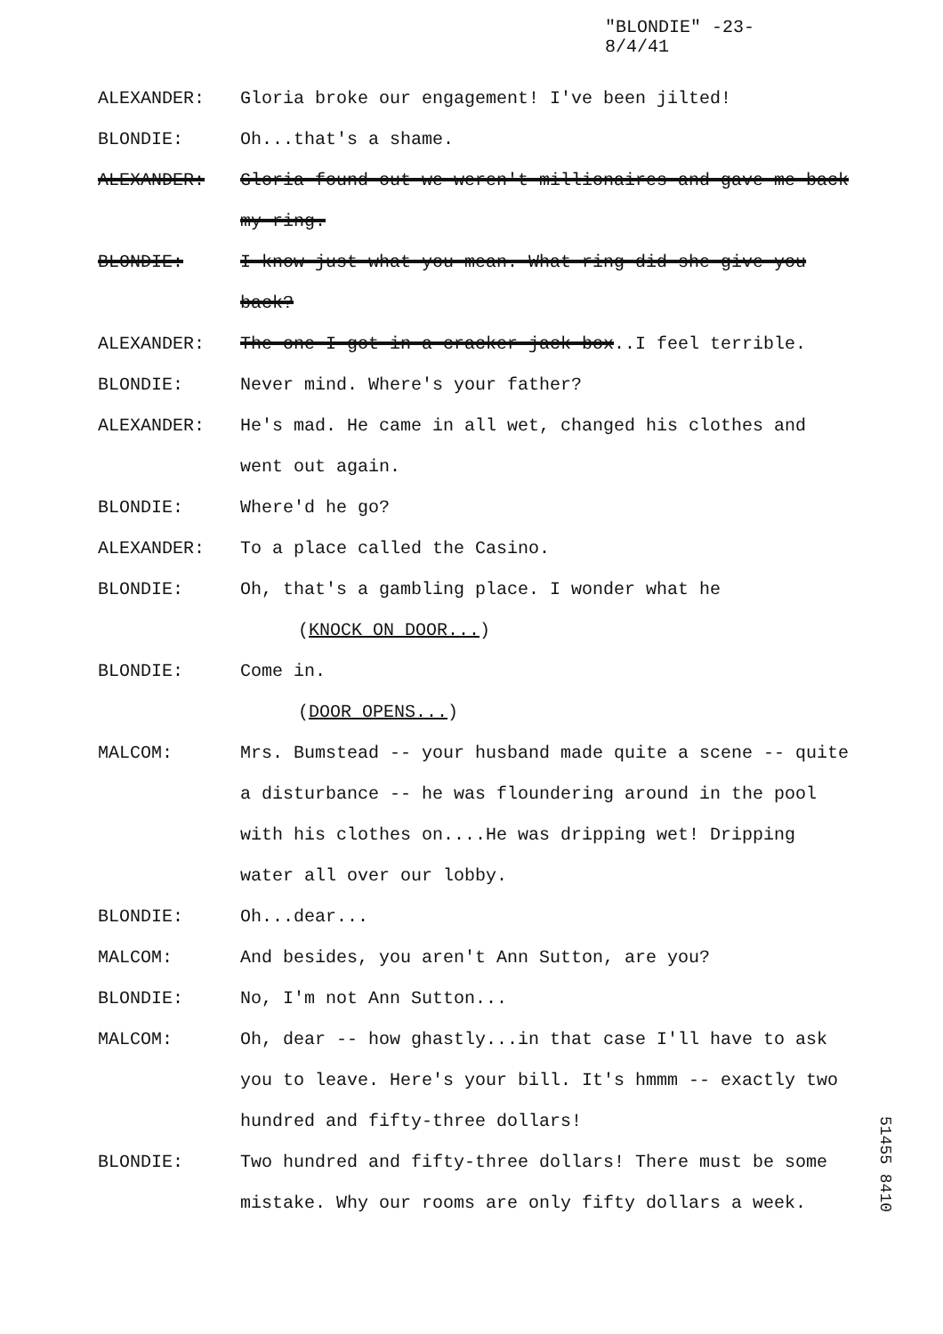"BLONDIE" -23-
8/4/41
ALEXANDER: Gloria broke our engagement! I've been jilted!
BLONDIE: Oh...that's a shame.
ALEXANDER: Gloria found out we weren't millionaires and gave me back my ring.
BLONDIE: I know just what you mean. What ring did she give you back?
ALEXANDER: The one I got in a cracker jack box..I feel terrible.
BLONDIE: Never mind. Where's your father?
ALEXANDER: He's mad. He came in all wet, changed his clothes and went out again.
BLONDIE: Where'd he go?
ALEXANDER: To a place called the Casino.
BLONDIE: Oh, that's a gambling place. I wonder what he
(KNOCK ON DOOR...)
BLONDIE: Come in.
(DOOR OPENS...)
MALCOM: Mrs. Bumstead -- your husband made quite a scene -- quite a disturbance -- he was floundering around in the pool with his clothes on....He was dripping wet! Dripping water all over our lobby.
BLONDIE: Oh...dear...
MALCOM: And besides, you aren't Ann Sutton, are you?
BLONDIE: No, I'm not Ann Sutton...
MALCOM: Oh, dear -- how ghastly...in that case I'll have to ask you to leave. Here's your bill. It's hmmm -- exactly two hundred and fifty-three dollars!
BLONDIE: Two hundred and fifty-three dollars! There must be some mistake. Why our rooms are only fifty dollars a week.
51455 8410